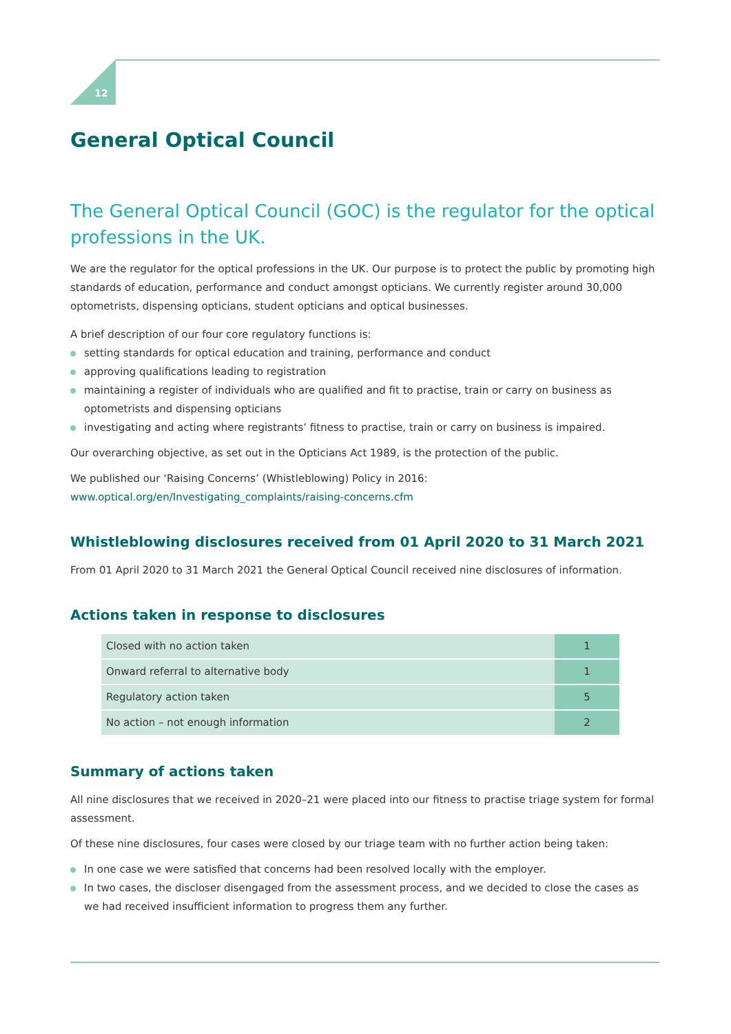12
General Optical Council
The General Optical Council (GOC) is the regulator for the optical professions in the UK.
We are the regulator for the optical professions in the UK. Our purpose is to protect the public by promoting high standards of education, performance and conduct amongst opticians. We currently register around 30,000 optometrists, dispensing opticians, student opticians and optical businesses.
A brief description of our four core regulatory functions is:
setting standards for optical education and training, performance and conduct
approving qualifications leading to registration
maintaining a register of individuals who are qualified and fit to practise, train or carry on business as optometrists and dispensing opticians
investigating and acting where registrants’ fitness to practise, train or carry on business is impaired.
Our overarching objective, as set out in the Opticians Act 1989, is the protection of the public.
We published our ‘Raising Concerns’ (Whistleblowing) Policy in 2016:
www.optical.org/en/Investigating_complaints/raising-concerns.cfm
Whistleblowing disclosures received from 01 April 2020 to 31 March 2021
From 01 April 2020 to 31 March 2021 the General Optical Council received nine disclosures of information.
Actions taken in response to disclosures
| Closed with no action taken | 1 |
| Onward referral to alternative body | 1 |
| Regulatory action taken | 5 |
| No action – not enough information | 2 |
Summary of actions taken
All nine disclosures that we received in 2020–21 were placed into our fitness to practise triage system for formal assessment.
Of these nine disclosures, four cases were closed by our triage team with no further action being taken:
In one case we were satisfied that concerns had been resolved locally with the employer.
In two cases, the discloser disengaged from the assessment process, and we decided to close the cases as we had received insufficient information to progress them any further.